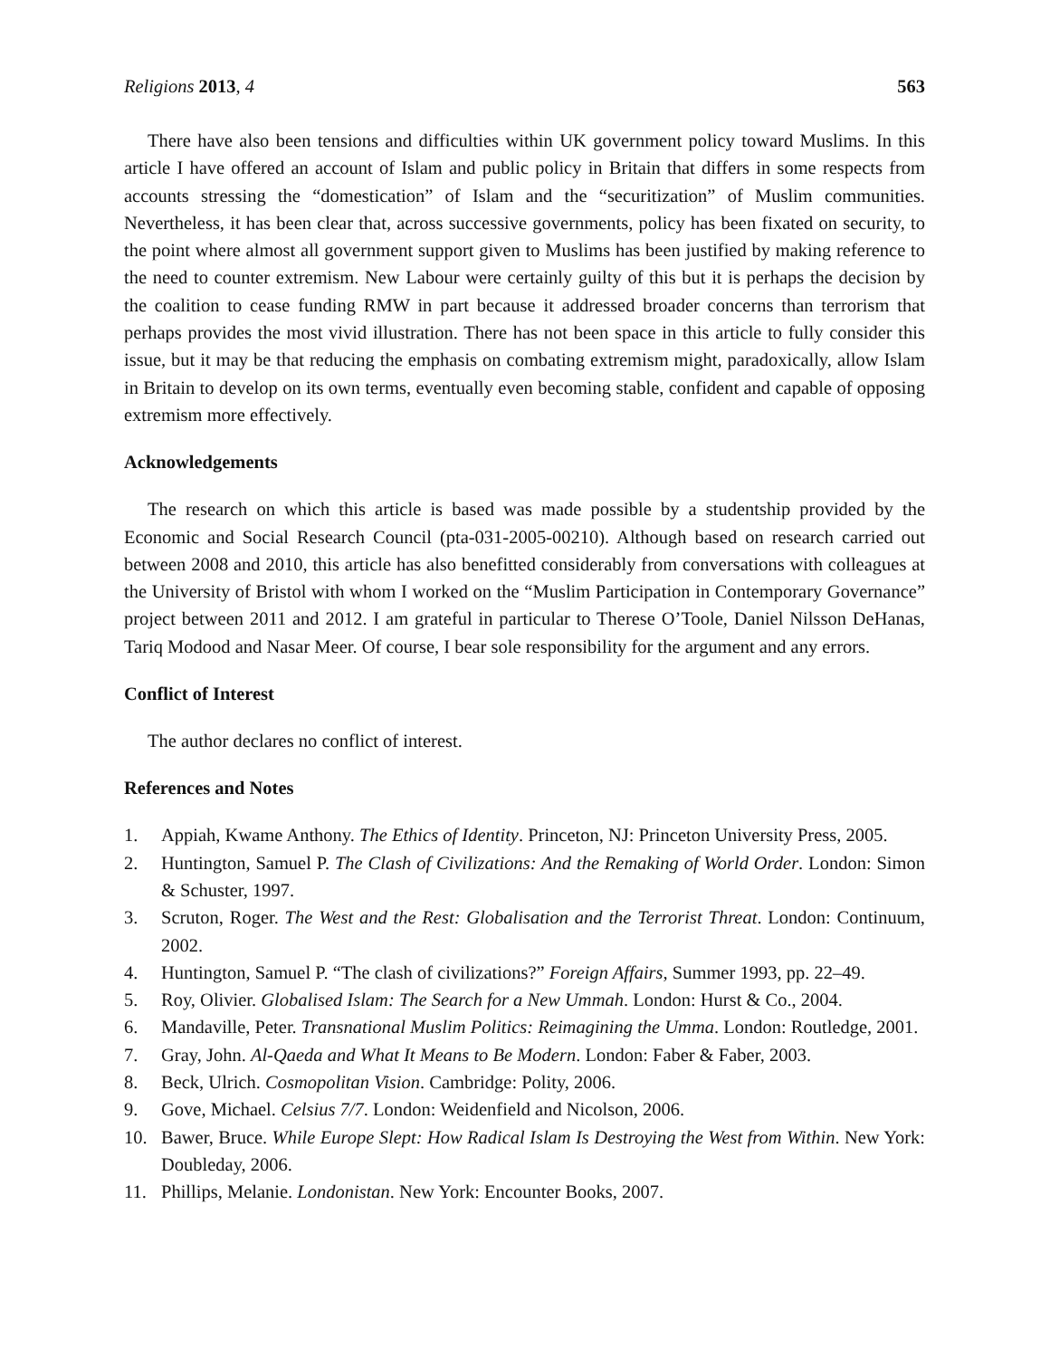Religions 2013, 4 563
There have also been tensions and difficulties within UK government policy toward Muslims. In this article I have offered an account of Islam and public policy in Britain that differs in some respects from accounts stressing the “domestication” of Islam and the “securitization” of Muslim communities. Nevertheless, it has been clear that, across successive governments, policy has been fixated on security, to the point where almost all government support given to Muslims has been justified by making reference to the need to counter extremism. New Labour were certainly guilty of this but it is perhaps the decision by the coalition to cease funding RMW in part because it addressed broader concerns than terrorism that perhaps provides the most vivid illustration. There has not been space in this article to fully consider this issue, but it may be that reducing the emphasis on combating extremism might, paradoxically, allow Islam in Britain to develop on its own terms, eventually even becoming stable, confident and capable of opposing extremism more effectively.
Acknowledgements
The research on which this article is based was made possible by a studentship provided by the Economic and Social Research Council (pta-031-2005-00210). Although based on research carried out between 2008 and 2010, this article has also benefitted considerably from conversations with colleagues at the University of Bristol with whom I worked on the “Muslim Participation in Contemporary Governance” project between 2011 and 2012. I am grateful in particular to Therese O’Toole, Daniel Nilsson DeHanas, Tariq Modood and Nasar Meer. Of course, I bear sole responsibility for the argument and any errors.
Conflict of Interest
The author declares no conflict of interest.
References and Notes
1. Appiah, Kwame Anthony. The Ethics of Identity. Princeton, NJ: Princeton University Press, 2005.
2. Huntington, Samuel P. The Clash of Civilizations: And the Remaking of World Order. London: Simon & Schuster, 1997.
3. Scruton, Roger. The West and the Rest: Globalisation and the Terrorist Threat. London: Continuum, 2002.
4. Huntington, Samuel P. “The clash of civilizations?” Foreign Affairs, Summer 1993, pp. 22–49.
5. Roy, Olivier. Globalised Islam: The Search for a New Ummah. London: Hurst & Co., 2004.
6. Mandaville, Peter. Transnational Muslim Politics: Reimagining the Umma. London: Routledge, 2001.
7. Gray, John. Al-Qaeda and What It Means to Be Modern. London: Faber & Faber, 2003.
8. Beck, Ulrich. Cosmopolitan Vision. Cambridge: Polity, 2006.
9. Gove, Michael. Celsius 7/7. London: Weidenfield and Nicolson, 2006.
10. Bawer, Bruce. While Europe Slept: How Radical Islam Is Destroying the West from Within. New York: Doubleday, 2006.
11. Phillips, Melanie. Londonistan. New York: Encounter Books, 2007.